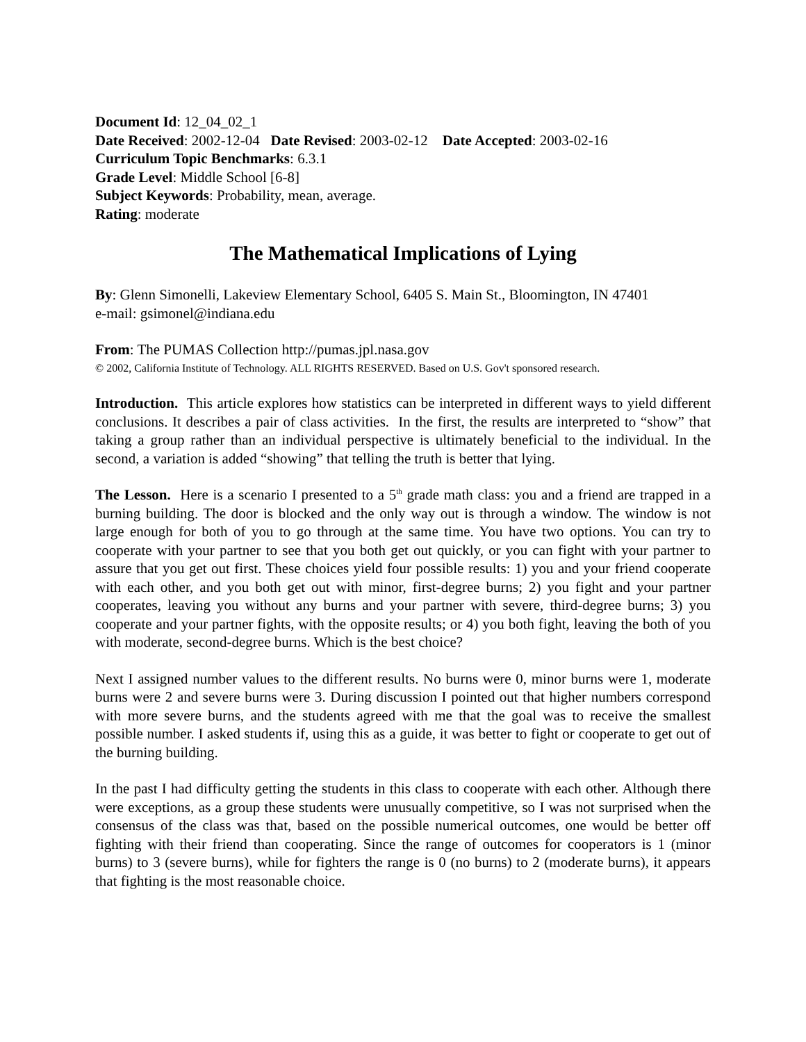Document Id: 12_04_02_1
Date Received: 2002-12-04 Date Revised: 2003-02-12 Date Accepted: 2003-02-16
Curriculum Topic Benchmarks: 6.3.1
Grade Level: Middle School [6-8]
Subject Keywords: Probability, mean, average.
Rating: moderate
The Mathematical Implications of Lying
By: Glenn Simonelli, Lakeview Elementary School, 6405 S. Main St., Bloomington, IN 47401
e-mail: gsimonel@indiana.edu
From: The PUMAS Collection http://pumas.jpl.nasa.gov
© 2002, California Institute of Technology. ALL RIGHTS RESERVED. Based on U.S. Gov't sponsored research.
Introduction. This article explores how statistics can be interpreted in different ways to yield different conclusions. It describes a pair of class activities. In the first, the results are interpreted to “show” that taking a group rather than an individual perspective is ultimately beneficial to the individual. In the second, a variation is added “showing” that telling the truth is better that lying.
The Lesson. Here is a scenario I presented to a 5<sup>th</sup> grade math class: you and a friend are trapped in a burning building. The door is blocked and the only way out is through a window. The window is not large enough for both of you to go through at the same time. You have two options. You can try to cooperate with your partner to see that you both get out quickly, or you can fight with your partner to assure that you get out first. These choices yield four possible results: 1) you and your friend cooperate with each other, and you both get out with minor, first-degree burns; 2) you fight and your partner cooperates, leaving you without any burns and your partner with severe, third-degree burns; 3) you cooperate and your partner fights, with the opposite results; or 4) you both fight, leaving the both of you with moderate, second-degree burns. Which is the best choice?
Next I assigned number values to the different results. No burns were 0, minor burns were 1, moderate burns were 2 and severe burns were 3. During discussion I pointed out that higher numbers correspond with more severe burns, and the students agreed with me that the goal was to receive the smallest possible number. I asked students if, using this as a guide, it was better to fight or cooperate to get out of the burning building.
In the past I had difficulty getting the students in this class to cooperate with each other. Although there were exceptions, as a group these students were unusually competitive, so I was not surprised when the consensus of the class was that, based on the possible numerical outcomes, one would be better off fighting with their friend than cooperating. Since the range of outcomes for cooperators is 1 (minor burns) to 3 (severe burns), while for fighters the range is 0 (no burns) to 2 (moderate burns), it appears that fighting is the most reasonable choice.